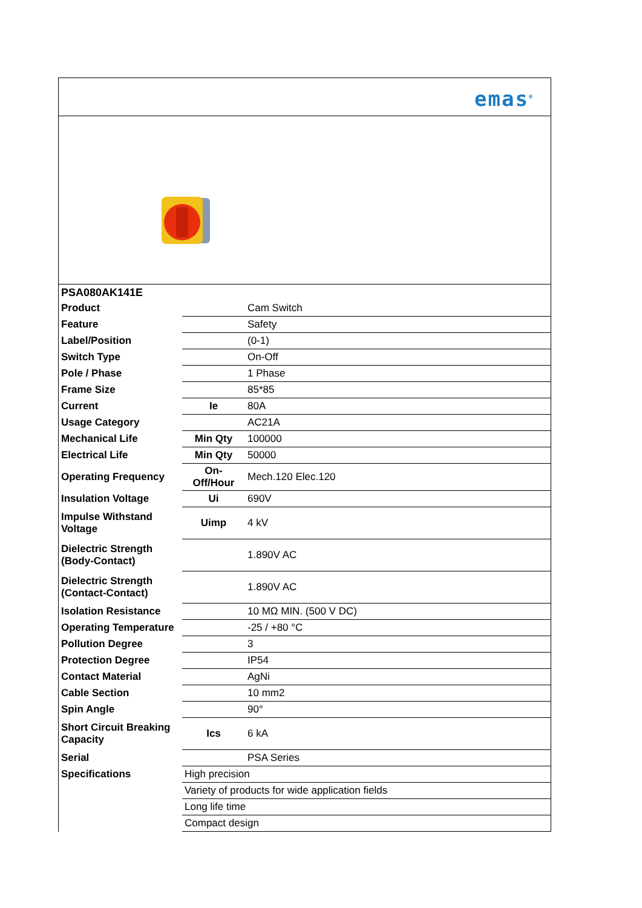emas<sup>®</sup>
| PSA080AK141E | | |
| Product | | Cam Switch |
| Feature | | Safety |
| Label/Position | | (0-1) |
| Switch Type | | On-Off |
| Pole / Phase | | 1 Phase |
| Frame Size | | 85*85 |
| Current | Ie | 80A |
| Usage Category | | AC21A |
| Mechanical Life | Min Qty | 100000 |
| Electrical Life | Min Qty | 50000 |
| Operating Frequency | On-Off/Hour | Mech.120 Elec.120 |
| Insulation Voltage | Ui | 690V |
| Impulse Withstand Voltage | Uimp | 4 kV |
| Dielectric Strength (Body-Contact) | | 1.890V AC |
| Dielectric Strength (Contact-Contact) | | 1.890V AC |
| Isolation Resistance | | 10 MΩ MIN. (500 V DC) |
| Operating Temperature | | -25 / +80 °C |
| Pollution Degree | | 3 |
| Protection Degree | | IP54 |
| Contact Material | | AgNi |
| Cable Section | | 10 mm2 |
| Spin Angle | | 90° |
| Short Circuit Breaking Capacity | Ics | 6 kA |
| Serial | | PSA Series |
| Specifications | High precision | |
| | Variety of products for wide application fields | |
| | Long life time | |
| | Compact design | |